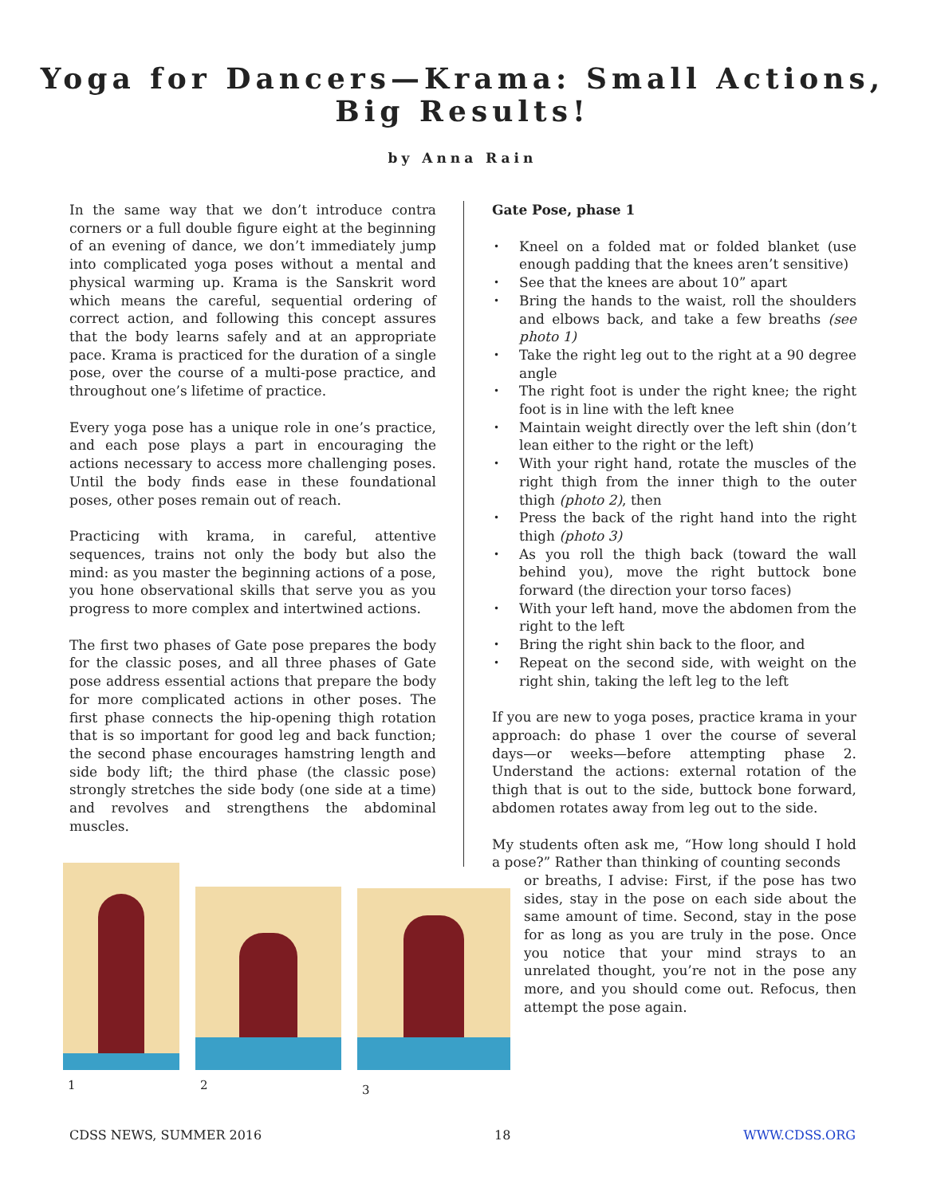Yoga for Dancers—Krama: Small Actions,
Big Results!
by Anna Rain
In the same way that we don’t introduce contra corners or a full double figure eight at the beginning of an evening of dance, we don’t immediately jump into complicated yoga poses without a mental and physical warming up. Krama is the Sanskrit word which means the careful, sequential ordering of correct action, and following this concept assures that the body learns safely and at an appropriate pace. Krama is practiced for the duration of a single pose, over the course of a multi-pose practice, and throughout one’s lifetime of practice.
Every yoga pose has a unique role in one’s practice, and each pose plays a part in encouraging the actions necessary to access more challenging poses. Until the body finds ease in these foundational poses, other poses remain out of reach.
Practicing with krama, in careful, attentive sequences, trains not only the body but also the mind: as you master the beginning actions of a pose, you hone observational skills that serve you as you progress to more complex and intertwined actions.
The first two phases of Gate pose prepares the body for the classic poses, and all three phases of Gate pose address essential actions that prepare the body for more complicated actions in other poses. The first phase connects the hip-opening thigh rotation that is so important for good leg and back function; the second phase encourages hamstring length and side body lift; the third phase (the classic pose) strongly stretches the side body (one side at a time) and revolves and strengthens the abdominal muscles.
Gate Pose, phase 1
• Kneel on a folded mat or folded blanket (use enough padding that the knees aren’t sensitive)
• See that the knees are about 10” apart
• Bring the hands to the waist, roll the shoulders and elbows back, and take a few breaths (see photo 1)
• Take the right leg out to the right at a 90 degree angle
• The right foot is under the right knee; the right foot is in line with the left knee
• Maintain weight directly over the left shin (don’t lean either to the right or the left)
• With your right hand, rotate the muscles of the right thigh from the inner thigh to the outer thigh (photo 2), then
• Press the back of the right hand into the right thigh (photo 3)
• As you roll the thigh back (toward the wall behind you), move the right buttock bone forward (the direction your torso faces)
• With your left hand, move the abdomen from the right to the left
• Bring the right shin back to the floor, and
• Repeat on the second side, with weight on the right shin, taking the left leg to the left
If you are new to yoga poses, practice krama in your approach: do phase 1 over the course of several days—or weeks—before attempting phase 2. Understand the actions: external rotation of the thigh that is out to the side, buttock bone forward, abdomen rotates away from leg out to the side.
My students often ask me, “How long should I hold a pose?” Rather than thinking of counting seconds
or breaths, I advise: First, if the pose has two sides, stay in the pose on each side about the same amount of time. Second, stay in the pose for as long as you are truly in the pose. Once you notice that your mind strays to an unrelated thought, you’re not in the pose any more, and you should come out. Refocus, then attempt the pose again.
1
2
3
CDSS NEWS, SUMMER 2016 18 WWW.CDSS.ORG